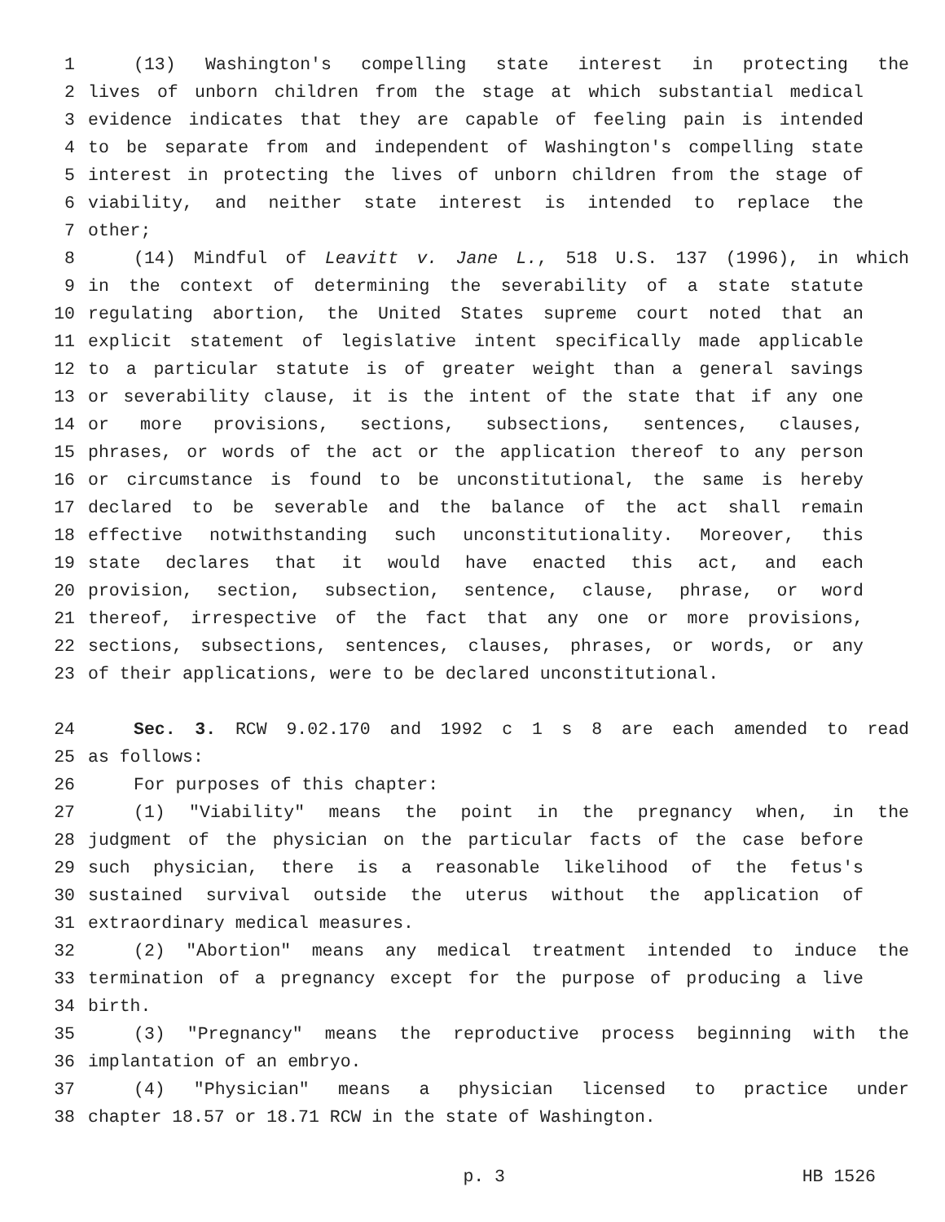1 (13) Washington's compelling state interest in protecting the
2 lives of unborn children from the stage at which substantial medical
3 evidence indicates that they are capable of feeling pain is intended
4 to be separate from and independent of Washington's compelling state
5 interest in protecting the lives of unborn children from the stage of
6 viability, and neither state interest is intended to replace the
7 other;
8 (14) Mindful of Leavitt v. Jane L., 518 U.S. 137 (1996), in which
9 in the context of determining the severability of a state statute
10 regulating abortion, the United States supreme court noted that an
11 explicit statement of legislative intent specifically made applicable
12 to a particular statute is of greater weight than a general savings
13 or severability clause, it is the intent of the state that if any one
14 or more provisions, sections, subsections, sentences, clauses,
15 phrases, or words of the act or the application thereof to any person
16 or circumstance is found to be unconstitutional, the same is hereby
17 declared to be severable and the balance of the act shall remain
18 effective notwithstanding such unconstitutionality. Moreover, this
19 state declares that it would have enacted this act, and each
20 provision, section, subsection, sentence, clause, phrase, or word
21 thereof, irrespective of the fact that any one or more provisions,
22 sections, subsections, sentences, clauses, phrases, or words, or any
23 of their applications, were to be declared unconstitutional.
24 Sec. 3. RCW 9.02.170 and 1992 c 1 s 8 are each amended to read
25 as follows:
26 For purposes of this chapter:
27 (1) "Viability" means the point in the pregnancy when, in the
28 judgment of the physician on the particular facts of the case before
29 such physician, there is a reasonable likelihood of the fetus's
30 sustained survival outside the uterus without the application of
31 extraordinary medical measures.
32 (2) "Abortion" means any medical treatment intended to induce the
33 termination of a pregnancy except for the purpose of producing a live
34 birth.
35 (3) "Pregnancy" means the reproductive process beginning with the
36 implantation of an embryo.
37 (4) "Physician" means a physician licensed to practice under
38 chapter 18.57 or 18.71 RCW in the state of Washington.
p. 3 HB 1526